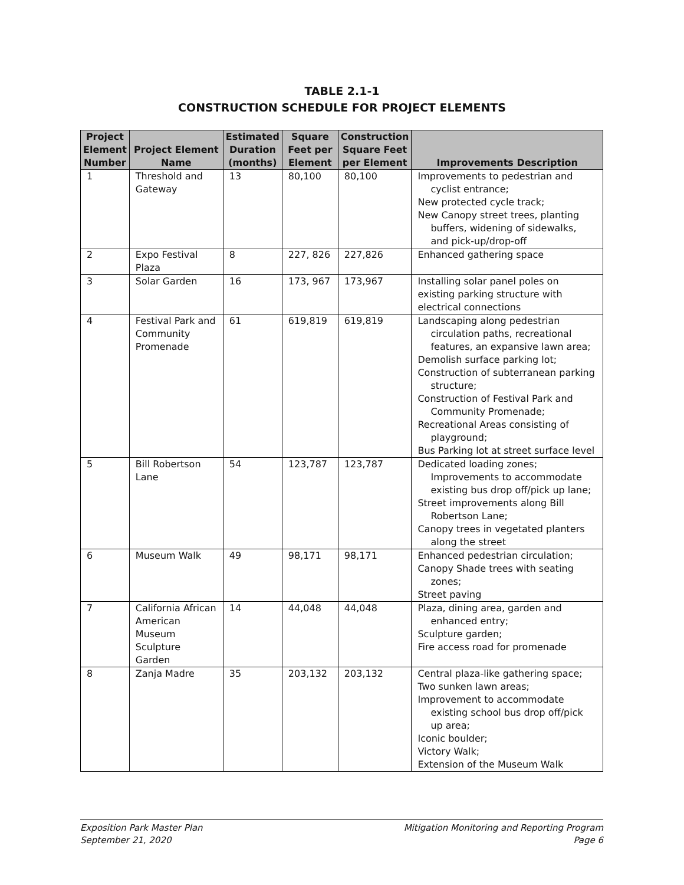TABLE 2.1-1
CONSTRUCTION SCHEDULE FOR PROJECT ELEMENTS
| Project Element Number | Project Element Name | Estimated Duration (months) | Square Feet per Element | Construction Square Feet per Element | Improvements Description |
| --- | --- | --- | --- | --- | --- |
| 1 | Threshold and Gateway | 13 | 80,100 | 80,100 | Improvements to pedestrian and cyclist entrance; New protected cycle track; New Canopy street trees, planting buffers, widening of sidewalks, and pick-up/drop-off |
| 2 | Expo Festival Plaza | 8 | 227, 826 | 227,826 | Enhanced gathering space |
| 3 | Solar Garden | 16 | 173, 967 | 173,967 | Installing solar panel poles on existing parking structure with electrical connections |
| 4 | Festival Park and Community Promenade | 61 | 619,819 | 619,819 | Landscaping along pedestrian circulation paths, recreational features, an expansive lawn area; Demolish surface parking lot; Construction of subterranean parking structure; Construction of Festival Park and Community Promenade; Recreational Areas consisting of playground; Bus Parking lot at street surface level |
| 5 | Bill Robertson Lane | 54 | 123,787 | 123,787 | Dedicated loading zones; Improvements to accommodate existing bus drop off/pick up lane; Street improvements along Bill Robertson Lane; Canopy trees in vegetated planters along the street |
| 6 | Museum Walk | 49 | 98,171 | 98,171 | Enhanced pedestrian circulation; Canopy Shade trees with seating zones; Street paving |
| 7 | California African American Museum Sculpture Garden | 14 | 44,048 | 44,048 | Plaza, dining area, garden and enhanced entry; Sculpture garden; Fire access road for promenade |
| 8 | Zanja Madre | 35 | 203,132 | 203,132 | Central plaza-like gathering space; Two sunken lawn areas; Improvement to accommodate existing school bus drop off/pick up area; Iconic boulder; Victory Walk; Extension of the Museum Walk |
Exposition Park Master Plan
September 21, 2020
Mitigation Monitoring and Reporting Program
Page 6